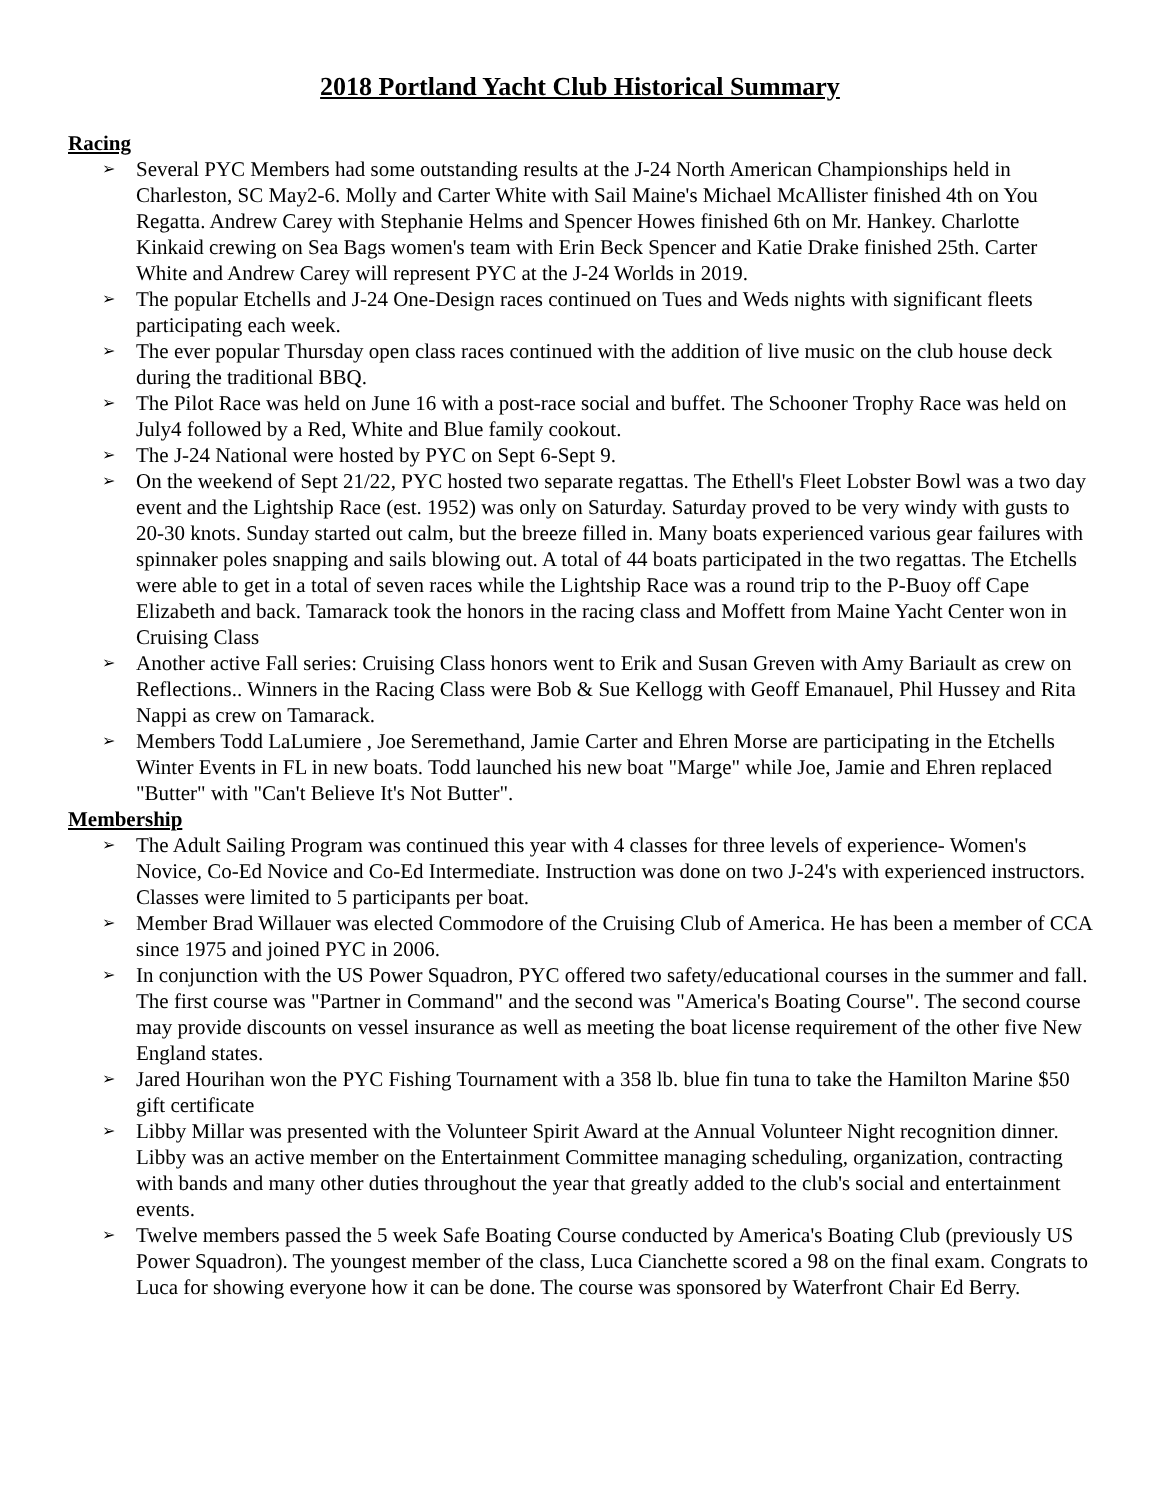2018 Portland Yacht Club Historical Summary
Racing
➢ Several PYC Members had some outstanding results at the J-24 North American Championships held in Charleston, SC May2-6. Molly and Carter White with Sail Maine's Michael McAllister finished 4th on You Regatta. Andrew Carey with Stephanie Helms and Spencer Howes finished 6th on Mr. Hankey. Charlotte Kinkaid crewing on Sea Bags women's team with Erin Beck Spencer and Katie Drake finished 25th. Carter White and Andrew Carey will represent PYC at the J-24 Worlds in 2019.
➢ The popular Etchells and J-24 One-Design races continued on Tues and Weds nights with significant fleets participating each week.
➢ The ever popular Thursday open class races continued with the addition of live music on the club house deck during the traditional BBQ.
➢ The Pilot Race was held on June 16 with a post-race social and buffet. The Schooner Trophy Race was held on July4 followed by a Red, White and Blue family cookout.
➢ The J-24 National were hosted by PYC on Sept 6-Sept 9.
➢ On the weekend of Sept 21/22, PYC hosted two separate regattas. The Ethell's Fleet Lobster Bowl was a two day event and the Lightship Race (est. 1952) was only on Saturday. Saturday proved to be very windy with gusts to 20-30 knots. Sunday started out calm, but the breeze filled in. Many boats experienced various gear failures with spinnaker poles snapping and sails blowing out. A total of 44 boats participated in the two regattas. The Etchells were able to get in a total of seven races while the Lightship Race was a round trip to the P-Buoy off Cape Elizabeth and back. Tamarack took the honors in the racing class and Moffett from Maine Yacht Center won in Cruising Class
➢ Another active Fall series: Cruising Class honors went to Erik and Susan Greven with Amy Bariault as crew on Reflections.. Winners in the Racing Class were Bob & Sue Kellogg with Geoff Emanauel, Phil Hussey and Rita Nappi as crew on Tamarack.
➢ Members Todd LaLumiere , Joe Seremethand, Jamie Carter and Ehren Morse are participating in the Etchells Winter Events in FL in new boats. Todd launched his new boat "Marge" while Joe, Jamie and Ehren replaced "Butter" with "Can't Believe It's Not Butter".
Membership
➢ The Adult Sailing Program was continued this year with 4 classes for three levels of experience- Women's Novice, Co-Ed Novice and Co-Ed Intermediate. Instruction was done on two J-24's with experienced instructors. Classes were limited to 5 participants per boat.
➢ Member Brad Willauer was elected Commodore of the Cruising Club of America. He has been a member of CCA since 1975 and joined PYC in 2006.
➢ In conjunction with the US Power Squadron, PYC offered two safety/educational courses in the summer and fall. The first course was "Partner in Command" and the second was "America's Boating Course". The second course may provide discounts on vessel insurance as well as meeting the boat license requirement of the other five New England states.
➢ Jared Hourihan won the PYC Fishing Tournament with a 358 lb. blue fin tuna to take the Hamilton Marine $50 gift certificate
➢ Libby Millar was presented with the Volunteer Spirit Award at the Annual Volunteer Night recognition dinner. Libby was an active member on the Entertainment Committee managing scheduling, organization, contracting with bands and many other duties throughout the year that greatly added to the club's social and entertainment events.
➢ Twelve members passed the 5 week Safe Boating Course conducted by America's Boating Club (previously US Power Squadron). The youngest member of the class, Luca Cianchette scored a 98 on the final exam. Congrats to Luca for showing everyone how it can be done. The course was sponsored by Waterfront Chair Ed Berry.